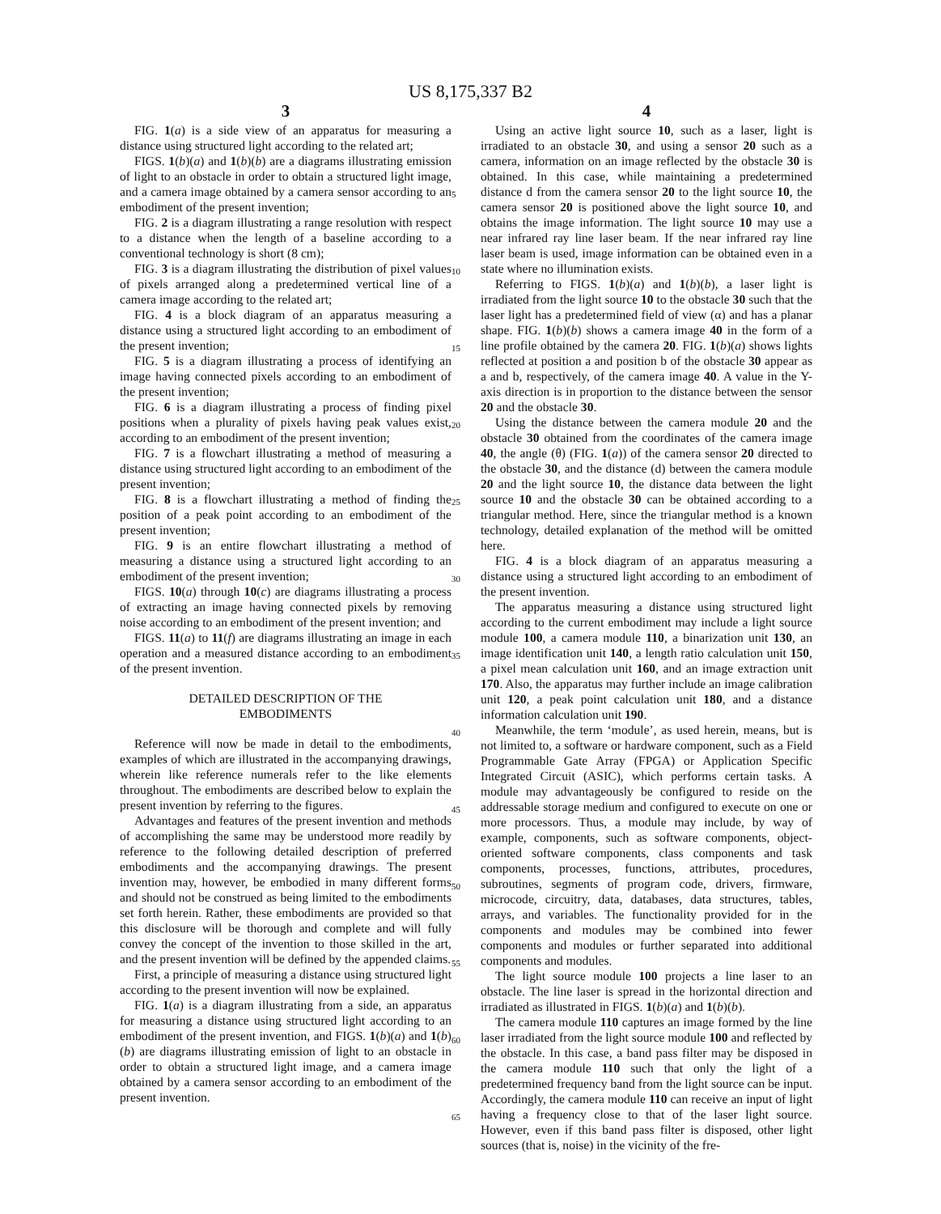US 8,175,337 B2
3 4
FIG. 1(a) is a side view of an apparatus for measuring a distance using structured light according to the related art;
FIGS. 1(b)(a) and 1(b)(b) are a diagrams illustrating emission of light to an obstacle in order to obtain a structured light image, and a camera image obtained by a camera sensor according to an embodiment of the present invention;
FIG. 2 is a diagram illustrating a range resolution with respect to a distance when the length of a baseline according to a conventional technology is short (8 cm);
FIG. 3 is a diagram illustrating the distribution of pixel values of pixels arranged along a predetermined vertical line of a camera image according to the related art;
FIG. 4 is a block diagram of an apparatus measuring a distance using a structured light according to an embodiment of the present invention;
FIG. 5 is a diagram illustrating a process of identifying an image having connected pixels according to an embodiment of the present invention;
FIG. 6 is a diagram illustrating a process of finding pixel positions when a plurality of pixels having peak values exist, according to an embodiment of the present invention;
FIG. 7 is a flowchart illustrating a method of measuring a distance using structured light according to an embodiment of the present invention;
FIG. 8 is a flowchart illustrating a method of finding the position of a peak point according to an embodiment of the present invention;
FIG. 9 is an entire flowchart illustrating a method of measuring a distance using a structured light according to an embodiment of the present invention;
FIGS. 10(a) through 10(c) are diagrams illustrating a process of extracting an image having connected pixels by removing noise according to an embodiment of the present invention; and
FIGS. 11(a) to 11(f) are diagrams illustrating an image in each operation and a measured distance according to an embodiment of the present invention.
DETAILED DESCRIPTION OF THE
EMBODIMENTS
Reference will now be made in detail to the embodiments, examples of which are illustrated in the accompanying drawings, wherein like reference numerals refer to the like elements throughout. The embodiments are described below to explain the present invention by referring to the figures.
Advantages and features of the present invention and methods of accomplishing the same may be understood more readily by reference to the following detailed description of preferred embodiments and the accompanying drawings. The present invention may, however, be embodied in many different forms and should not be construed as being limited to the embodiments set forth herein. Rather, these embodiments are provided so that this disclosure will be thorough and complete and will fully convey the concept of the invention to those skilled in the art, and the present invention will be defined by the appended claims.
First, a principle of measuring a distance using structured light according to the present invention will now be explained.
FIG. 1(a) is a diagram illustrating from a side, an apparatus for measuring a distance using structured light according to an embodiment of the present invention, and FIGS. 1(b)(a) and 1(b)(b) are diagrams illustrating emission of light to an obstacle in order to obtain a structured light image, and a camera image obtained by a camera sensor according to an embodiment of the present invention.
5 10 15 20 25 30 35 40 45 50 55 60 65
Using an active light source 10, such as a laser, light is irradiated to an obstacle 30, and using a sensor 20 such as a camera, information on an image reflected by the obstacle 30 is obtained. In this case, while maintaining a predetermined distance d from the camera sensor 20 to the light source 10, the camera sensor 20 is positioned above the light source 10, and obtains the image information. The light source 10 may use a near infrared ray line laser beam. If the near infrared ray line laser beam is used, image information can be obtained even in a state where no illumination exists.
Referring to FIGS. 1(b)(a) and 1(b)(b), a laser light is irradiated from the light source 10 to the obstacle 30 such that the laser light has a predetermined field of view (α) and has a planar shape. FIG. 1(b)(b) shows a camera image 40 in the form of a line profile obtained by the camera 20. FIG. 1(b)(a) shows lights reflected at position a and position b of the obstacle 30 appear as a and b, respectively, of the camera image 40. A value in the Y-axis direction is in proportion to the distance between the sensor 20 and the obstacle 30.
Using the distance between the camera module 20 and the obstacle 30 obtained from the coordinates of the camera image 40, the angle (θ) (FIG. 1(a)) of the camera sensor 20 directed to the obstacle 30, and the distance (d) between the camera module 20 and the light source 10, the distance data between the light source 10 and the obstacle 30 can be obtained according to a triangular method. Here, since the triangular method is a known technology, detailed explanation of the method will be omitted here.
FIG. 4 is a block diagram of an apparatus measuring a distance using a structured light according to an embodiment of the present invention.
The apparatus measuring a distance using structured light according to the current embodiment may include a light source module 100, a camera module 110, a binarization unit 130, an image identification unit 140, a length ratio calculation unit 150, a pixel mean calculation unit 160, and an image extraction unit 170. Also, the apparatus may further include an image calibration unit 120, a peak point calculation unit 180, and a distance information calculation unit 190.
Meanwhile, the term ‘module’, as used herein, means, but is not limited to, a software or hardware component, such as a Field Programmable Gate Array (FPGA) or Application Specific Integrated Circuit (ASIC), which performs certain tasks. A module may advantageously be configured to reside on the addressable storage medium and configured to execute on one or more processors. Thus, a module may include, by way of example, components, such as software components, object-oriented software components, class components and task components, processes, functions, attributes, procedures, subroutines, segments of program code, drivers, firmware, microcode, circuitry, data, databases, data structures, tables, arrays, and variables. The functionality provided for in the components and modules may be combined into fewer components and modules or further separated into additional components and modules.
The light source module 100 projects a line laser to an obstacle. The line laser is spread in the horizontal direction and irradiated as illustrated in FIGS. 1(b)(a) and 1(b)(b).
The camera module 110 captures an image formed by the line laser irradiated from the light source module 100 and reflected by the obstacle. In this case, a band pass filter may be disposed in the camera module 110 such that only the light of a predetermined frequency band from the light source can be input. Accordingly, the camera module 110 can receive an input of light having a frequency close to that of the laser light source. However, even if this band pass filter is disposed, other light sources (that is, noise) in the vicinity of the fre-